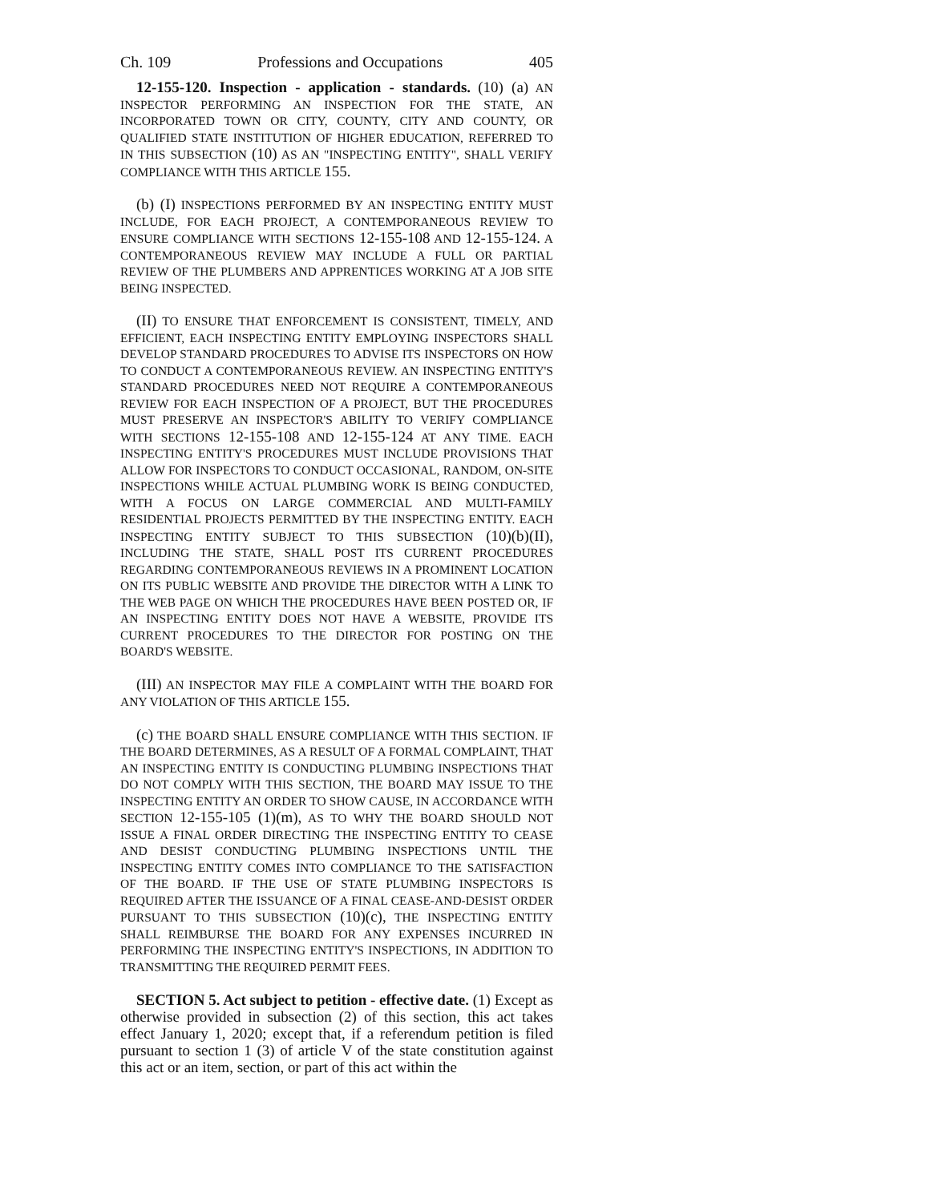Ch. 109 Professions and Occupations 405
12-155-120. Inspection - application - standards. (10) (a) AN INSPECTOR PERFORMING AN INSPECTION FOR THE STATE, AN INCORPORATED TOWN OR CITY, COUNTY, CITY AND COUNTY, OR QUALIFIED STATE INSTITUTION OF HIGHER EDUCATION, REFERRED TO IN THIS SUBSECTION (10) AS AN "INSPECTING ENTITY", SHALL VERIFY COMPLIANCE WITH THIS ARTICLE 155.
(b) (I) INSPECTIONS PERFORMED BY AN INSPECTING ENTITY MUST INCLUDE, FOR EACH PROJECT, A CONTEMPORANEOUS REVIEW TO ENSURE COMPLIANCE WITH SECTIONS 12-155-108 AND 12-155-124. A CONTEMPORANEOUS REVIEW MAY INCLUDE A FULL OR PARTIAL REVIEW OF THE PLUMBERS AND APPRENTICES WORKING AT A JOB SITE BEING INSPECTED.
(II) TO ENSURE THAT ENFORCEMENT IS CONSISTENT, TIMELY, AND EFFICIENT, EACH INSPECTING ENTITY EMPLOYING INSPECTORS SHALL DEVELOP STANDARD PROCEDURES TO ADVISE ITS INSPECTORS ON HOW TO CONDUCT A CONTEMPORANEOUS REVIEW. AN INSPECTING ENTITY'S STANDARD PROCEDURES NEED NOT REQUIRE A CONTEMPORANEOUS REVIEW FOR EACH INSPECTION OF A PROJECT, BUT THE PROCEDURES MUST PRESERVE AN INSPECTOR'S ABILITY TO VERIFY COMPLIANCE WITH SECTIONS 12-155-108 AND 12-155-124 AT ANY TIME. EACH INSPECTING ENTITY'S PROCEDURES MUST INCLUDE PROVISIONS THAT ALLOW FOR INSPECTORS TO CONDUCT OCCASIONAL, RANDOM, ON-SITE INSPECTIONS WHILE ACTUAL PLUMBING WORK IS BEING CONDUCTED, WITH A FOCUS ON LARGE COMMERCIAL AND MULTI-FAMILY RESIDENTIAL PROJECTS PERMITTED BY THE INSPECTING ENTITY. EACH INSPECTING ENTITY SUBJECT TO THIS SUBSECTION (10)(b)(II), INCLUDING THE STATE, SHALL POST ITS CURRENT PROCEDURES REGARDING CONTEMPORANEOUS REVIEWS IN A PROMINENT LOCATION ON ITS PUBLIC WEBSITE AND PROVIDE THE DIRECTOR WITH A LINK TO THE WEB PAGE ON WHICH THE PROCEDURES HAVE BEEN POSTED OR, IF AN INSPECTING ENTITY DOES NOT HAVE A WEBSITE, PROVIDE ITS CURRENT PROCEDURES TO THE DIRECTOR FOR POSTING ON THE BOARD'S WEBSITE.
(III) AN INSPECTOR MAY FILE A COMPLAINT WITH THE BOARD FOR ANY VIOLATION OF THIS ARTICLE 155.
(c) THE BOARD SHALL ENSURE COMPLIANCE WITH THIS SECTION. IF THE BOARD DETERMINES, AS A RESULT OF A FORMAL COMPLAINT, THAT AN INSPECTING ENTITY IS CONDUCTING PLUMBING INSPECTIONS THAT DO NOT COMPLY WITH THIS SECTION, THE BOARD MAY ISSUE TO THE INSPECTING ENTITY AN ORDER TO SHOW CAUSE, IN ACCORDANCE WITH SECTION 12-155-105 (1)(m), AS TO WHY THE BOARD SHOULD NOT ISSUE A FINAL ORDER DIRECTING THE INSPECTING ENTITY TO CEASE AND DESIST CONDUCTING PLUMBING INSPECTIONS UNTIL THE INSPECTING ENTITY COMES INTO COMPLIANCE TO THE SATISFACTION OF THE BOARD. IF THE USE OF STATE PLUMBING INSPECTORS IS REQUIRED AFTER THE ISSUANCE OF A FINAL CEASE-AND-DESIST ORDER PURSUANT TO THIS SUBSECTION (10)(c), THE INSPECTING ENTITY SHALL REIMBURSE THE BOARD FOR ANY EXPENSES INCURRED IN PERFORMING THE INSPECTING ENTITY'S INSPECTIONS, IN ADDITION TO TRANSMITTING THE REQUIRED PERMIT FEES.
SECTION 5. Act subject to petition - effective date. (1) Except as otherwise provided in subsection (2) of this section, this act takes effect January 1, 2020; except that, if a referendum petition is filed pursuant to section 1 (3) of article V of the state constitution against this act or an item, section, or part of this act within the